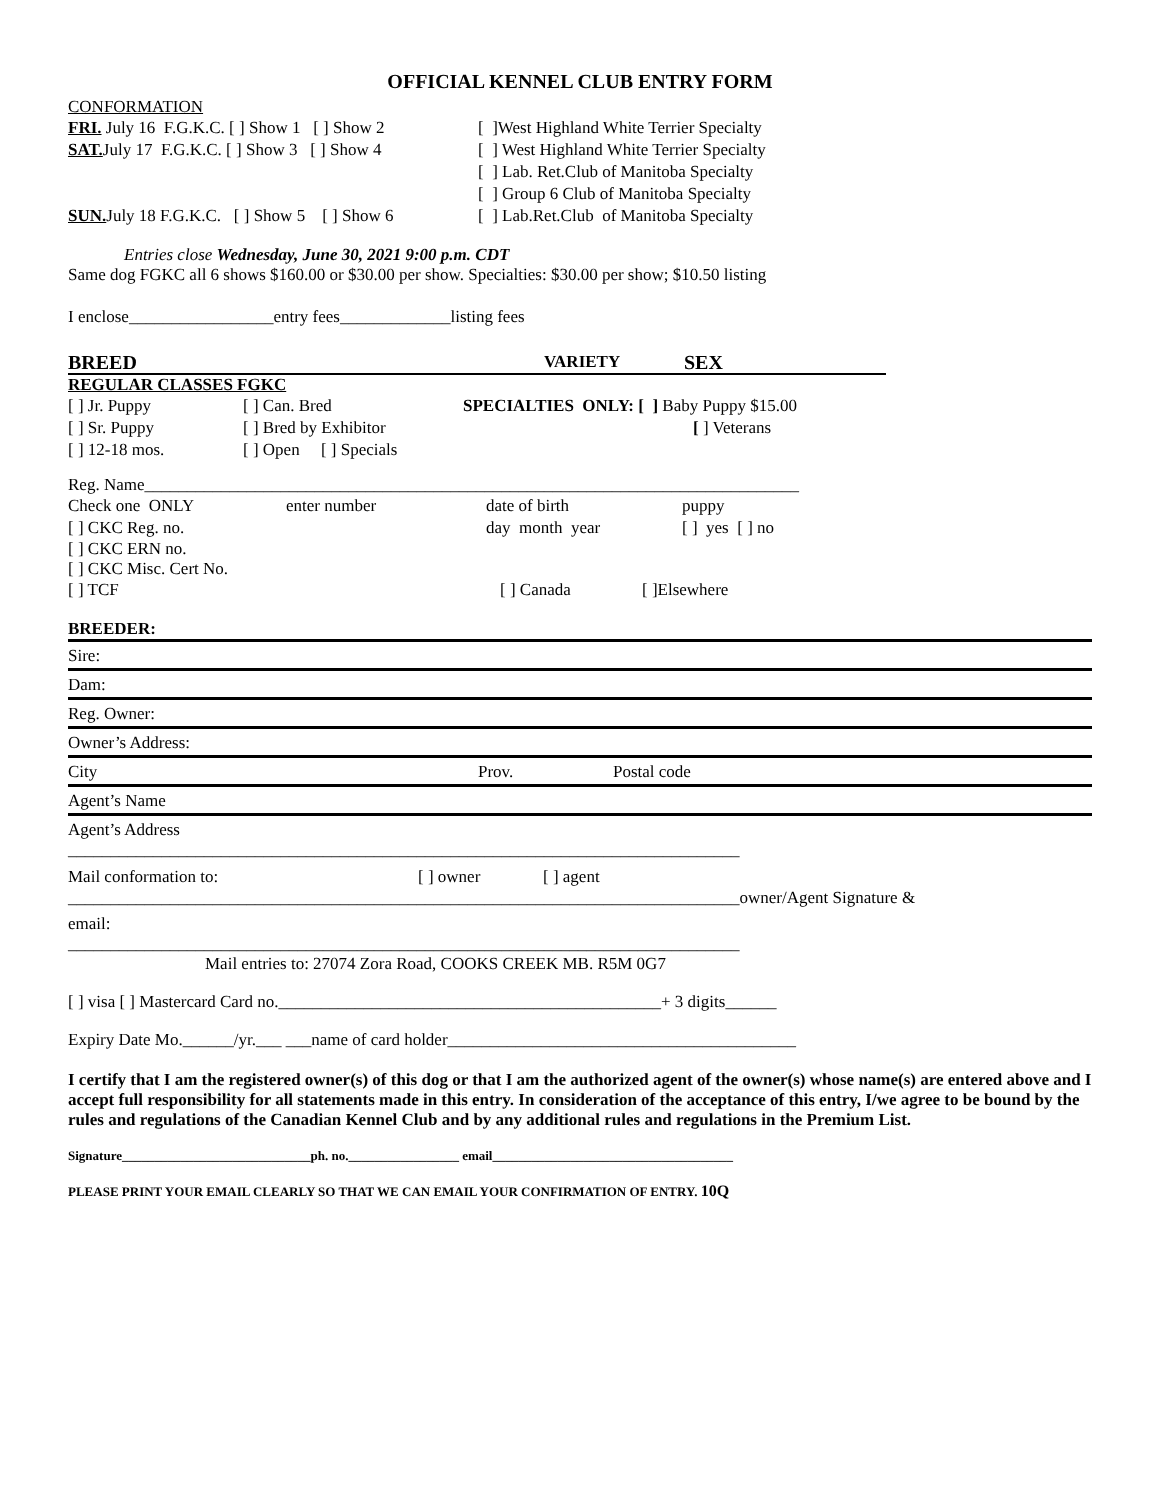OFFICIAL KENNEL CLUB ENTRY FORM
CONFORMATION
FRI. July 16 F.G.K.C. [ ] Show 1 [ ] Show 2 [ ]West Highland White Terrier Specialty
SAT. July 17 F.G.K.C. [ ] Show 3 [ ] Show 4 [ ] West Highland White Terrier Specialty
[ ] Lab. Ret.Club of Manitoba Specialty
[ ] Group 6 Club of Manitoba Specialty
SUN. July 18 F.G.K.C. [ ] Show 5 [ ] Show 6 [ ] Lab.Ret.Club of Manitoba Specialty
Entries close Wednesday, June 30, 2021 9:00 p.m. CDT
Same dog FGKC all 6 shows $160.00 or $30.00 per show. Specialties: $30.00 per show; $10.50 listing
I enclose_________________entry fees_____________listing fees
BREED VARIETY SEX
REGULAR CLASSES FGKC
[ ] Jr. Puppy [ ] Can. Bred SPECIALTIES ONLY: [ ] Baby Puppy $15.00
[ ] Sr. Puppy [ ] Bred by Exhibitor [ ] Veterans
[ ] 12-18 mos. [ ] Open [ ] Specials
Reg. Name_____________________________________________________________________________
Check one ONLY enter number date of birth puppy
[ ] CKC Reg. no. day month year [ ] yes [ ] no
[ ] CKC ERN no.
[ ] CKC Misc. Cert No.
[ ] TCF [ ] Canada [ ]Elsewhere
BREEDER:
Sire:
Dam:
Reg. Owner:
Owner’s Address:
City Prov. Postal code
Agent’s Name
Agent’s Address
_______________________________________________________________________________
Mail conformation to: [ ] owner [ ] agent
_______________________________________________________________________________owner/Agent Signature &
email:
_______________________________________________________________________________
Mail entries to: 27074 Zora Road, COOKS CREEK MB. R5M 0G7
[ ] visa [ ] Mastercard Card no._____________________________________________+ 3 digits______
Expiry Date Mo.______/yr.___ ___name of card holder_________________________________________
I certify that I am the registered owner(s) of this dog or that I am the authorized agent of the owner(s) whose name(s) are entered above and I accept full responsibility for all statements made in this entry. In consideration of the acceptance of this entry, I/we agree to be bound by the rules and regulations of the Canadian Kennel Club and by any additional rules and regulations in the Premium List.
Signature_____________________________ph. no._________________ email_____________________________________
PLEASE PRINT YOUR EMAIL CLEARLY SO THAT WE CAN EMAIL YOUR CONFIRMATION OF ENTRY. 10Q